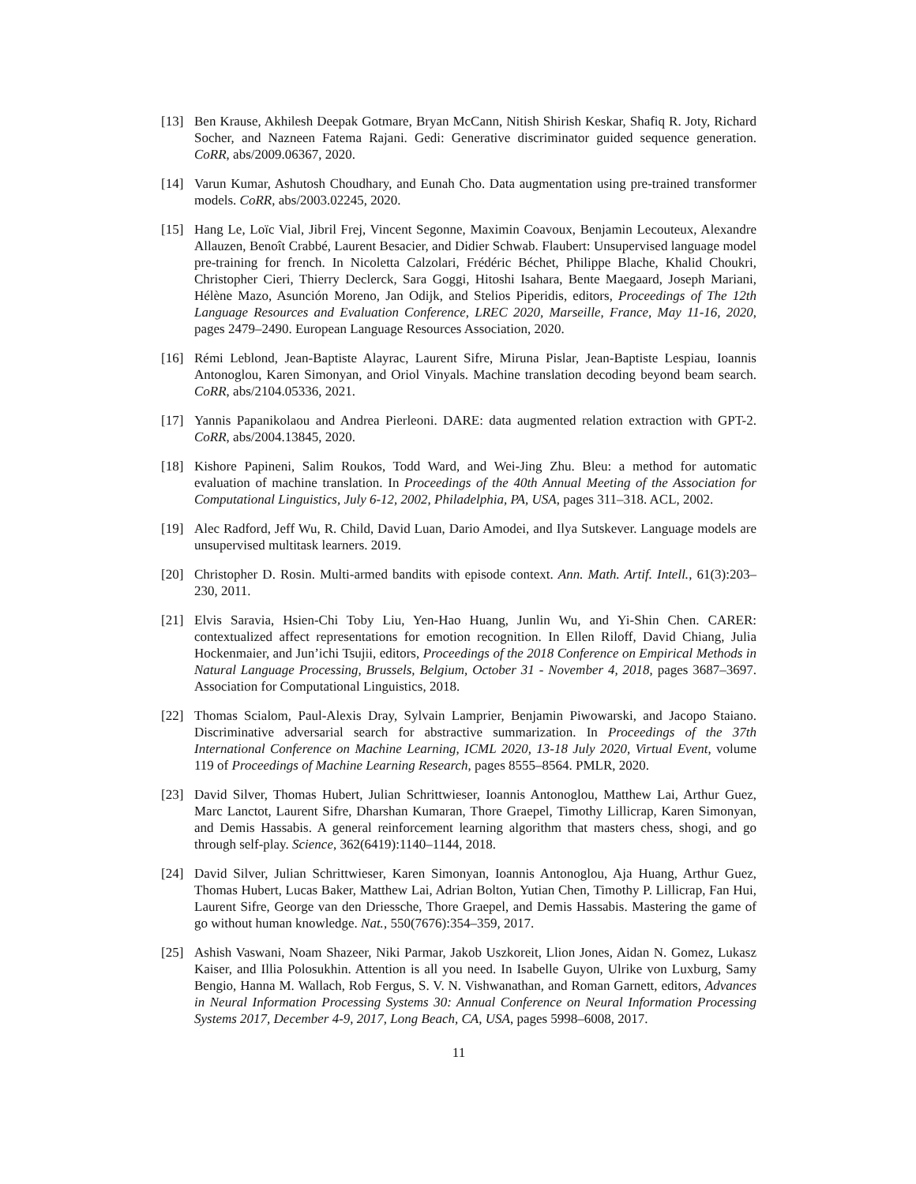[13] Ben Krause, Akhilesh Deepak Gotmare, Bryan McCann, Nitish Shirish Keskar, Shafiq R. Joty, Richard Socher, and Nazneen Fatema Rajani. Gedi: Generative discriminator guided sequence generation. CoRR, abs/2009.06367, 2020.
[14] Varun Kumar, Ashutosh Choudhary, and Eunah Cho. Data augmentation using pre-trained transformer models. CoRR, abs/2003.02245, 2020.
[15] Hang Le, Loïc Vial, Jibril Frej, Vincent Segonne, Maximin Coavoux, Benjamin Lecouteux, Alexandre Allauzen, Benoît Crabbé, Laurent Besacier, and Didier Schwab. Flaubert: Unsupervised language model pre-training for french. In Nicoletta Calzolari, Frédéric Béchet, Philippe Blache, Khalid Choukri, Christopher Cieri, Thierry Declerck, Sara Goggi, Hitoshi Isahara, Bente Maegaard, Joseph Mariani, Hélène Mazo, Asunción Moreno, Jan Odijk, and Stelios Piperidis, editors, Proceedings of The 12th Language Resources and Evaluation Conference, LREC 2020, Marseille, France, May 11-16, 2020, pages 2479–2490. European Language Resources Association, 2020.
[16] Rémi Leblond, Jean-Baptiste Alayrac, Laurent Sifre, Miruna Pislar, Jean-Baptiste Lespiau, Ioannis Antonoglou, Karen Simonyan, and Oriol Vinyals. Machine translation decoding beyond beam search. CoRR, abs/2104.05336, 2021.
[17] Yannis Papanikolaou and Andrea Pierleoni. DARE: data augmented relation extraction with GPT-2. CoRR, abs/2004.13845, 2020.
[18] Kishore Papineni, Salim Roukos, Todd Ward, and Wei-Jing Zhu. Bleu: a method for automatic evaluation of machine translation. In Proceedings of the 40th Annual Meeting of the Association for Computational Linguistics, July 6-12, 2002, Philadelphia, PA, USA, pages 311–318. ACL, 2002.
[19] Alec Radford, Jeff Wu, R. Child, David Luan, Dario Amodei, and Ilya Sutskever. Language models are unsupervised multitask learners. 2019.
[20] Christopher D. Rosin. Multi-armed bandits with episode context. Ann. Math. Artif. Intell., 61(3):203–230, 2011.
[21] Elvis Saravia, Hsien-Chi Toby Liu, Yen-Hao Huang, Junlin Wu, and Yi-Shin Chen. CARER: contextualized affect representations for emotion recognition. In Ellen Riloff, David Chiang, Julia Hockenmaier, and Jun’ichi Tsujii, editors, Proceedings of the 2018 Conference on Empirical Methods in Natural Language Processing, Brussels, Belgium, October 31 - November 4, 2018, pages 3687–3697. Association for Computational Linguistics, 2018.
[22] Thomas Scialom, Paul-Alexis Dray, Sylvain Lamprier, Benjamin Piwowarski, and Jacopo Staiano. Discriminative adversarial search for abstractive summarization. In Proceedings of the 37th International Conference on Machine Learning, ICML 2020, 13-18 July 2020, Virtual Event, volume 119 of Proceedings of Machine Learning Research, pages 8555–8564. PMLR, 2020.
[23] David Silver, Thomas Hubert, Julian Schrittwieser, Ioannis Antonoglou, Matthew Lai, Arthur Guez, Marc Lanctot, Laurent Sifre, Dharshan Kumaran, Thore Graepel, Timothy Lillicrap, Karen Simonyan, and Demis Hassabis. A general reinforcement learning algorithm that masters chess, shogi, and go through self-play. Science, 362(6419):1140–1144, 2018.
[24] David Silver, Julian Schrittwieser, Karen Simonyan, Ioannis Antonoglou, Aja Huang, Arthur Guez, Thomas Hubert, Lucas Baker, Matthew Lai, Adrian Bolton, Yutian Chen, Timothy P. Lillicrap, Fan Hui, Laurent Sifre, George van den Driessche, Thore Graepel, and Demis Hassabis. Mastering the game of go without human knowledge. Nat., 550(7676):354–359, 2017.
[25] Ashish Vaswani, Noam Shazeer, Niki Parmar, Jakob Uszkoreit, Llion Jones, Aidan N. Gomez, Lukasz Kaiser, and Illia Polosukhin. Attention is all you need. In Isabelle Guyon, Ulrike von Luxburg, Samy Bengio, Hanna M. Wallach, Rob Fergus, S. V. N. Vishwanathan, and Roman Garnett, editors, Advances in Neural Information Processing Systems 30: Annual Conference on Neural Information Processing Systems 2017, December 4-9, 2017, Long Beach, CA, USA, pages 5998–6008, 2017.
11